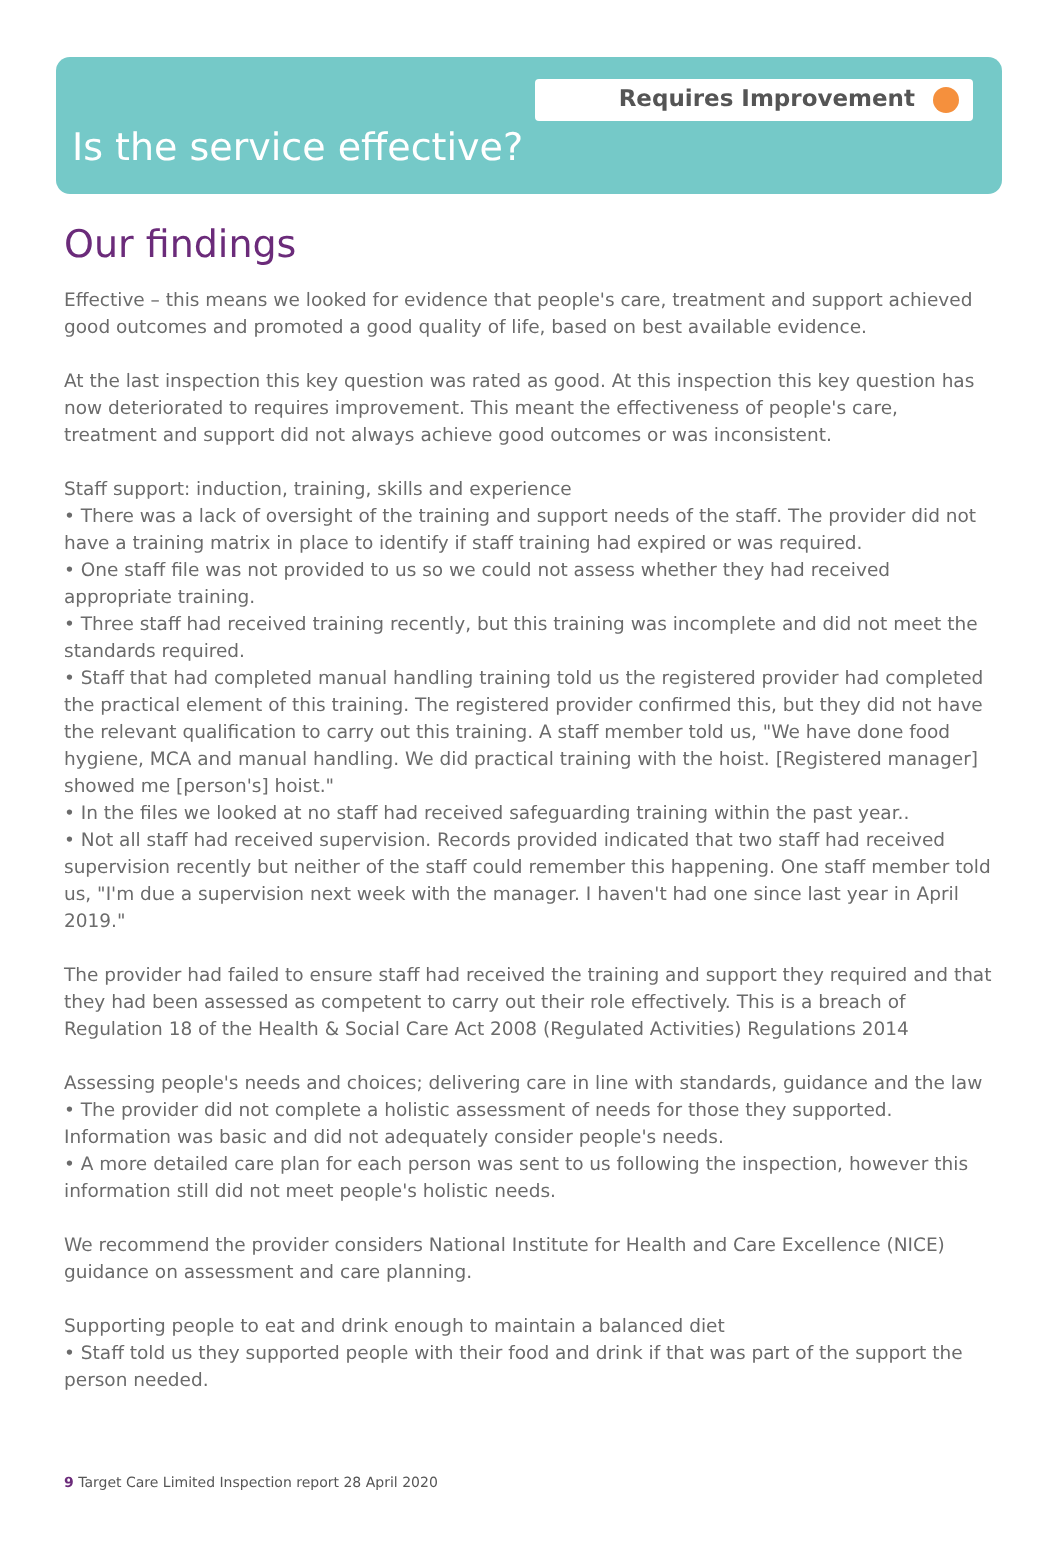Requires Improvement
Is the service effective?
Our findings
Effective – this means we looked for evidence that people's care, treatment and support achieved good outcomes and promoted a good quality of life, based on best available evidence.
At the last inspection this key question was rated as good. At this inspection this key question has now deteriorated to requires improvement. This meant the effectiveness of people's care, treatment and support did not always achieve good outcomes or was inconsistent.
Staff support: induction, training, skills and experience
• There was a lack of oversight of the training and support needs of the staff. The provider did not have a training matrix in place to identify if staff training had expired or was required.
• One staff file was not provided to us so we could not assess whether they had received appropriate training.
• Three staff had received training recently, but this training was incomplete and did not meet the standards required.
• Staff that had completed manual handling training told us the registered provider had completed the practical element of this training. The registered provider confirmed this, but they did not have the relevant qualification to carry out this training. A staff member told us, "We have done food hygiene, MCA and manual handling. We did practical training with the hoist. [Registered manager] showed me [person's] hoist."
• In the files we looked at no staff had received safeguarding training within the past year..
• Not all staff had received supervision. Records provided indicated that two staff had received supervision recently but neither of the staff could remember this happening. One staff member told us, "I'm due a supervision next week with the manager. I haven't had one since last year in April 2019."
The provider had failed to ensure staff had received the training and support they required and that they had been assessed as competent to carry out their role effectively. This is a breach of Regulation 18 of the Health & Social Care Act 2008 (Regulated Activities) Regulations 2014
Assessing people's needs and choices; delivering care in line with standards, guidance and the law
• The provider did not complete a holistic assessment of needs for those they supported. Information was basic and did not adequately consider people's needs.
• A more detailed care plan for each person was sent to us following the inspection, however this information still did not meet people's holistic needs.
We recommend the provider considers National Institute for Health and Care Excellence (NICE) guidance on assessment and care planning.
Supporting people to eat and drink enough to maintain a balanced diet
• Staff told us they supported people with their food and drink if that was part of the support the person needed.
9 Target Care Limited Inspection report 28 April 2020